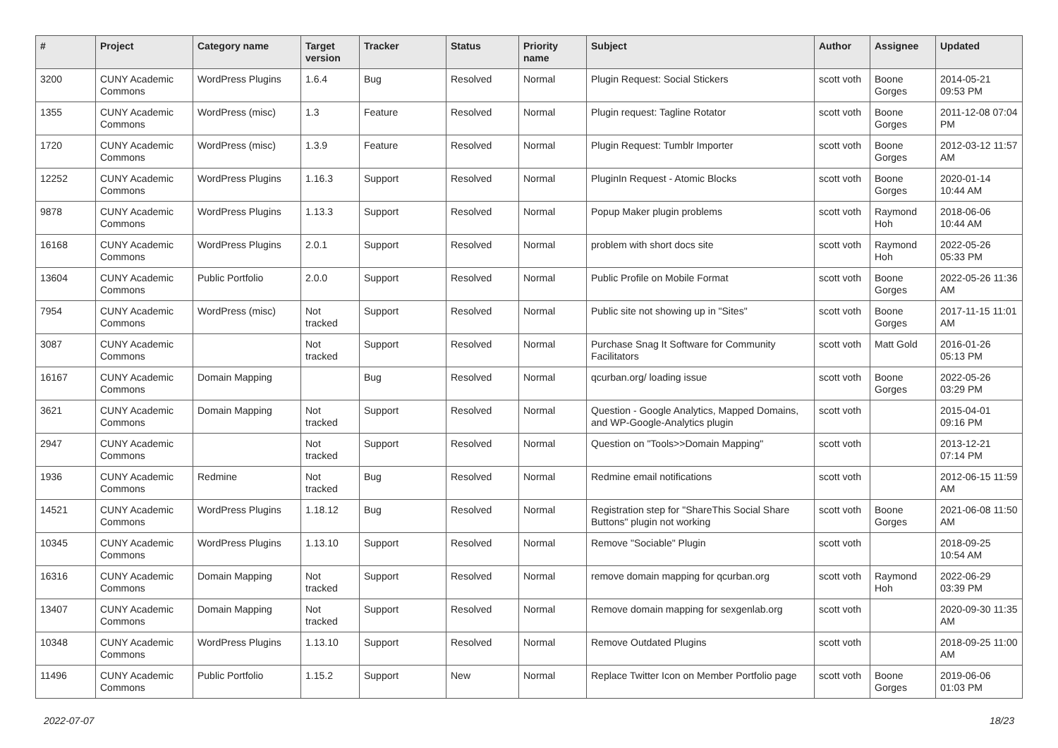| # | Project | Category name | Target version | Tracker | Status | Priority name | Subject | Author | Assignee | Updated |
| --- | --- | --- | --- | --- | --- | --- | --- | --- | --- | --- |
| 3200 | CUNY Academic Commons | WordPress Plugins | 1.6.4 | Bug | Resolved | Normal | Plugin Request: Social Stickers | scott voth | Boone Gorges | 2014-05-21 09:53 PM |
| 1355 | CUNY Academic Commons | WordPress (misc) | 1.3 | Feature | Resolved | Normal | Plugin request: Tagline Rotator | scott voth | Boone Gorges | 2011-12-08 07:04 PM |
| 1720 | CUNY Academic Commons | WordPress (misc) | 1.3.9 | Feature | Resolved | Normal | Plugin Request: Tumblr Importer | scott voth | Boone Gorges | 2012-03-12 11:57 AM |
| 12252 | CUNY Academic Commons | WordPress Plugins | 1.16.3 | Support | Resolved | Normal | PluginIn Request - Atomic Blocks | scott voth | Boone Gorges | 2020-01-14 10:44 AM |
| 9878 | CUNY Academic Commons | WordPress Plugins | 1.13.3 | Support | Resolved | Normal | Popup Maker plugin problems | scott voth | Raymond Hoh | 2018-06-06 10:44 AM |
| 16168 | CUNY Academic Commons | WordPress Plugins | 2.0.1 | Support | Resolved | Normal | problem with short docs site | scott voth | Raymond Hoh | 2022-05-26 05:33 PM |
| 13604 | CUNY Academic Commons | Public Portfolio | 2.0.0 | Support | Resolved | Normal | Public Profile on Mobile Format | scott voth | Boone Gorges | 2022-05-26 11:36 AM |
| 7954 | CUNY Academic Commons | WordPress (misc) | Not tracked | Support | Resolved | Normal | Public site not showing up in "Sites" | scott voth | Boone Gorges | 2017-11-15 11:01 AM |
| 3087 | CUNY Academic Commons | | Not tracked | Support | Resolved | Normal | Purchase Snag It Software for Community Facilitators | scott voth | Matt Gold | 2016-01-26 05:13 PM |
| 16167 | CUNY Academic Commons | Domain Mapping | | Bug | Resolved | Normal | qcurban.org/ loading issue | scott voth | Boone Gorges | 2022-05-26 03:29 PM |
| 3621 | CUNY Academic Commons | Domain Mapping | Not tracked | Support | Resolved | Normal | Question - Google Analytics, Mapped Domains, and WP-Google-Analytics plugin | scott voth | | 2015-04-01 09:16 PM |
| 2947 | CUNY Academic Commons | | Not tracked | Support | Resolved | Normal | Question on "Tools>>Domain Mapping" | scott voth | | 2013-12-21 07:14 PM |
| 1936 | CUNY Academic Commons | Redmine | Not tracked | Bug | Resolved | Normal | Redmine email notifications | scott voth | | 2012-06-15 11:59 AM |
| 14521 | CUNY Academic Commons | WordPress Plugins | 1.18.12 | Bug | Resolved | Normal | Registration step for "ShareThis Social Share Buttons" plugin not working | scott voth | Boone Gorges | 2021-06-08 11:50 AM |
| 10345 | CUNY Academic Commons | WordPress Plugins | 1.13.10 | Support | Resolved | Normal | Remove "Sociable" Plugin | scott voth | | 2018-09-25 10:54 AM |
| 16316 | CUNY Academic Commons | Domain Mapping | Not tracked | Support | Resolved | Normal | remove domain mapping for qcurban.org | scott voth | Raymond Hoh | 2022-06-29 03:39 PM |
| 13407 | CUNY Academic Commons | Domain Mapping | Not tracked | Support | Resolved | Normal | Remove domain mapping for sexgenlab.org | scott voth | | 2020-09-30 11:35 AM |
| 10348 | CUNY Academic Commons | WordPress Plugins | 1.13.10 | Support | Resolved | Normal | Remove Outdated Plugins | scott voth | | 2018-09-25 11:00 AM |
| 11496 | CUNY Academic Commons | Public Portfolio | 1.15.2 | Support | New | Normal | Replace Twitter Icon on Member Portfolio page | scott voth | Boone Gorges | 2019-06-06 01:03 PM |
2022-07-07 18/23